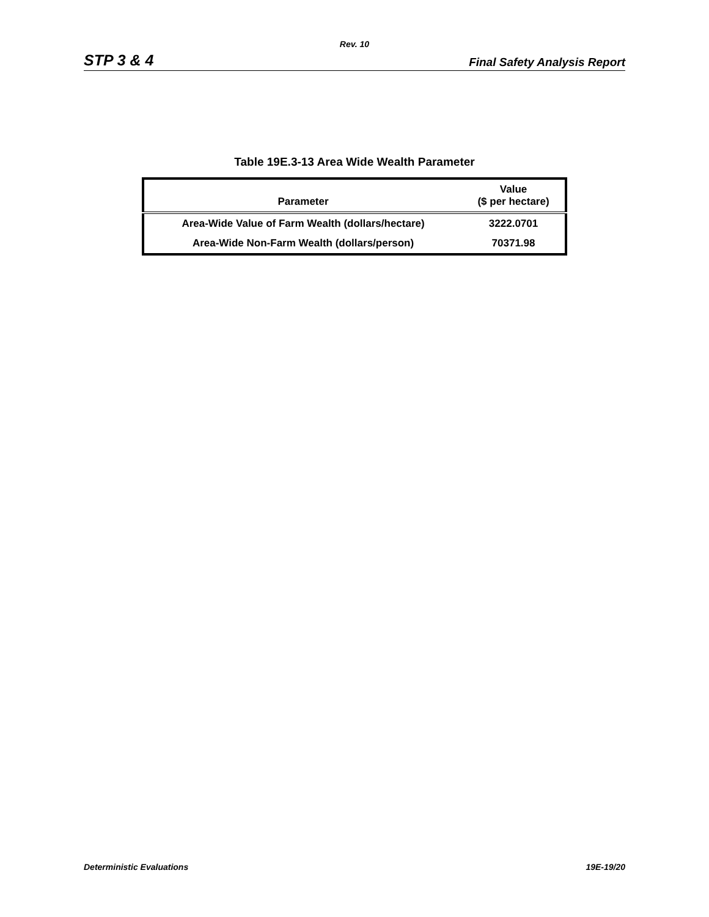Rev. 10
STP 3 & 4 Final Safety Analysis Report
Table 19E.3-13 Area Wide Wealth Parameter
| Parameter | Value ($ per hectare) |
| --- | --- |
| Area-Wide Value of Farm Wealth (dollars/hectare) | 3222.0701 |
| Area-Wide Non-Farm Wealth (dollars/person) | 70371.98 |
Deterministic Evaluations 19E-19/20